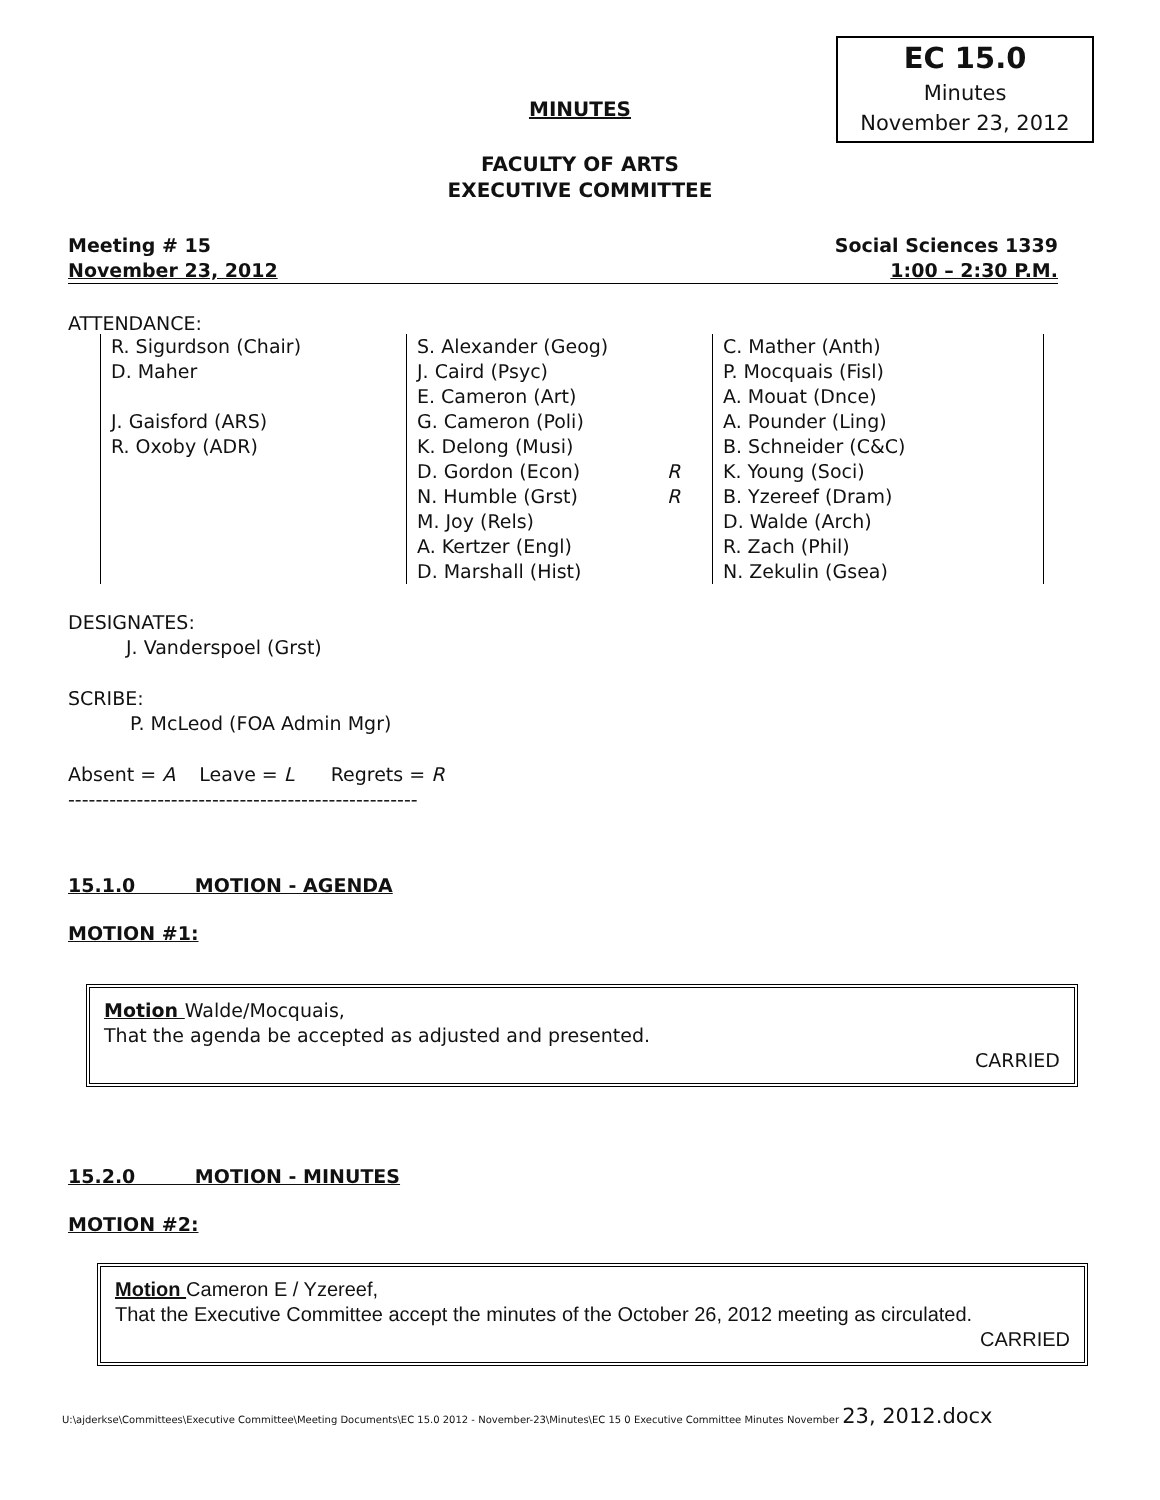EC 15.0
Minutes
November 23, 2012
MINUTES
FACULTY OF ARTS
EXECUTIVE COMMITTEE
Meeting # 15 Social Sciences 1339
November 23, 2012 1:00 – 2:30 P.M.
ATTENDANCE:
| R. Sigurdson (Chair) D. Maher J. Gaisford (ARS) R. Oxoby (ADR) | S. Alexander (Geog) J. Caird (Psyc) E. Cameron (Art) G. Cameron (Poli) K. Delong (Musi) D. Gordon (Econ) N. Humble (Grst) M. Joy (Rels) A. Kertzer (Engl) D. Marshall (Hist) | R R | C. Mather (Anth) P. Mocquais (Fisl) A. Mouat (Dnce) A. Pounder (Ling) B. Schneider (C&C) K. Young (Soci) B. Yzereef (Dram) D. Walde (Arch) R. Zach (Phil) N. Zekulin (Gsea) |
DESIGNATES:
J. Vanderspoel (Grst)
SCRIBE:
P. McLeod (FOA Admin Mgr)
Absent = A Leave = L Regrets = R
---------------------------------------------------
15.1.0 MOTION - AGENDA
MOTION #1:
Motion Walde/Mocquais,
That the agenda be accepted as adjusted and presented.
CARRIED
15.2.0 MOTION - MINUTES
MOTION #2:
Motion Cameron E / Yzereef,
That the Executive Committee accept the minutes of the October 26, 2012 meeting as circulated.
CARRIED
U:\ajderkse\Committees\Executive Committee\Meeting Documents\EC 15.0 2012 - November-23\Minutes\EC 15 0 Executive Committee Minutes November 23, 2012.docx